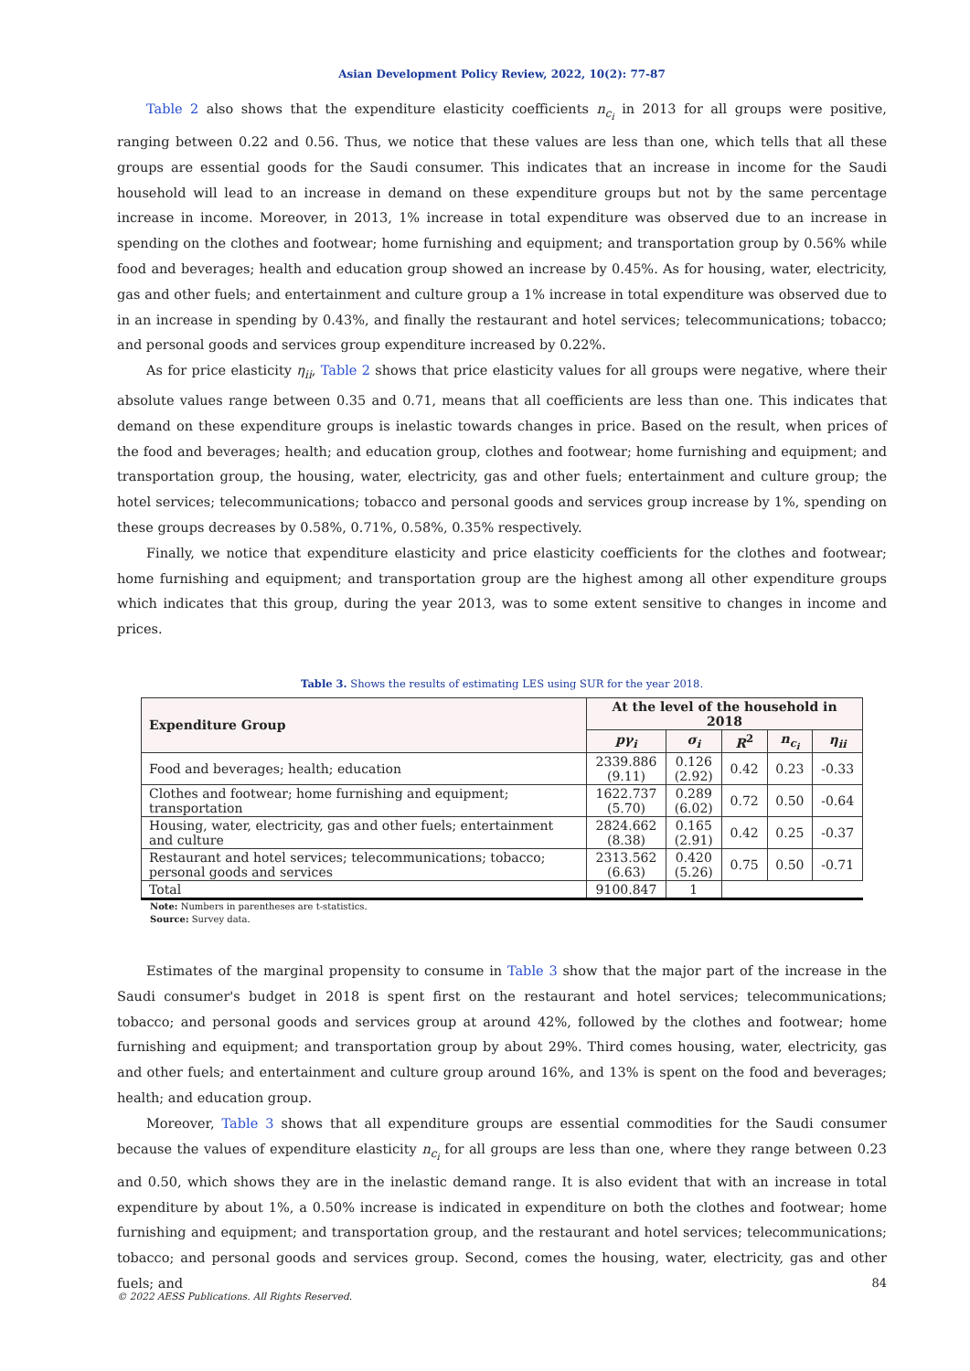Asian Development Policy Review, 2022, 10(2): 77-87
Table 2 also shows that the expenditure elasticity coefficients n<sub>c<sub>i</sub></sub> in 2013 for all groups were positive, ranging between 0.22 and 0.56. Thus, we notice that these values are less than one, which tells that all these groups are essential goods for the Saudi consumer. This indicates that an increase in income for the Saudi household will lead to an increase in demand on these expenditure groups but not by the same percentage increase in income. Moreover, in 2013, 1% increase in total expenditure was observed due to an increase in spending on the clothes and footwear; home furnishing and equipment; and transportation group by 0.56% while food and beverages; health and education group showed an increase by 0.45%. As for housing, water, electricity, gas and other fuels; and entertainment and culture group a 1% increase in total expenditure was observed due to in an increase in spending by 0.43%, and finally the restaurant and hotel services; telecommunications; tobacco; and personal goods and services group expenditure increased by 0.22%.
As for price elasticity η<sub>ii</sub>, Table 2 shows that price elasticity values for all groups were negative, where their absolute values range between 0.35 and 0.71, means that all coefficients are less than one. This indicates that demand on these expenditure groups is inelastic towards changes in price. Based on the result, when prices of the food and beverages; health; and education group, clothes and footwear; home furnishing and equipment; and transportation group, the housing, water, electricity, gas and other fuels; entertainment and culture group; the hotel services; telecommunications; tobacco and personal goods and services group increase by 1%, spending on these groups decreases by 0.58%, 0.71%, 0.58%, 0.35% respectively.
Finally, we notice that expenditure elasticity and price elasticity coefficients for the clothes and footwear; home furnishing and equipment; and transportation group are the highest among all other expenditure groups which indicates that this group, during the year 2013, was to some extent sensitive to changes in income and prices.
Table 3. Shows the results of estimating LES using SUR for the year 2018.
| Expenditure Group | At the level of the household in 2018 | | | | |
| --- | --- | --- | --- | --- | --- |
| | pγ<sub>i</sub> | σ<sub>i</sub> | R<sup>2</sup> | n<sub>c<sub>i</sub></sub> | η<sub>ii</sub> |
| Food and beverages; health; education | 2339.886 (9.11) | 0.126 (2.92) | 0.42 | 0.23 | -0.33 |
| Clothes and footwear; home furnishing and equipment; transportation | 1622.737 (5.70) | 0.289 (6.02) | 0.72 | 0.50 | -0.64 |
| Housing, water, electricity, gas and other fuels; entertainment and culture | 2824.662 (8.38) | 0.165 (2.91) | 0.42 | 0.25 | -0.37 |
| Restaurant and hotel services; telecommunications; tobacco; personal goods and services | 2313.562 (6.63) | 0.420 (5.26) | 0.75 | 0.50 | -0.71 |
| Total | 9100.847 | 1 | | | |
Note: Numbers in parentheses are t-statistics.
Source: Survey data.
Estimates of the marginal propensity to consume in Table 3 show that the major part of the increase in the Saudi consumer's budget in 2018 is spent first on the restaurant and hotel services; telecommunications; tobacco; and personal goods and services group at around 42%, followed by the clothes and footwear; home furnishing and equipment; and transportation group by about 29%. Third comes housing, water, electricity, gas and other fuels; and entertainment and culture group around 16%, and 13% is spent on the food and beverages; health; and education group.
Moreover, Table 3 shows that all expenditure groups are essential commodities for the Saudi consumer because the values of expenditure elasticity n<sub>c<sub>i</sub></sub> for all groups are less than one, where they range between 0.23 and 0.50, which shows they are in the inelastic demand range. It is also evident that with an increase in total expenditure by about 1%, a 0.50% increase is indicated in expenditure on both the clothes and footwear; home furnishing and equipment; and transportation group, and the restaurant and hotel services; telecommunications; tobacco; and personal goods and services group. Second, comes the housing, water, electricity, gas and other fuels; and
84
© 2022 AESS Publications. All Rights Reserved.